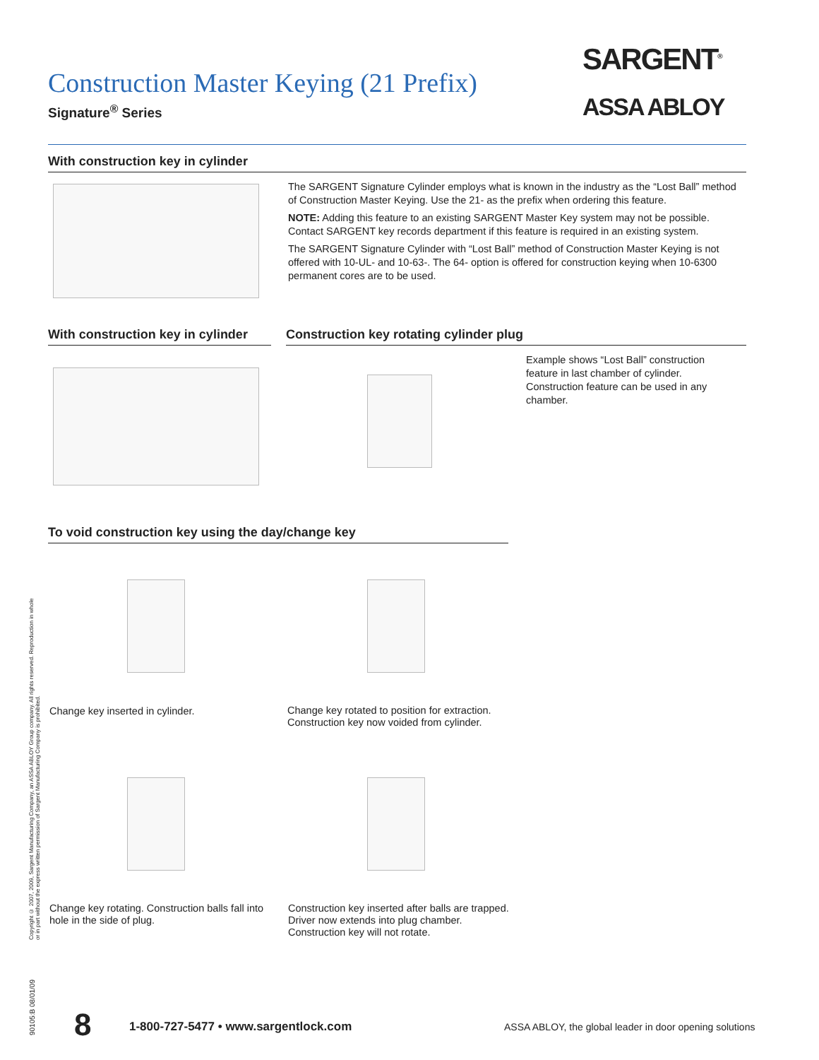Construction Master Keying (21 Prefix)
Signature<sup>®</sup> Series
SARGENT<sup>®</sup>
ASSA ABLOY
With construction key in cylinder
The SARGENT Signature Cylinder employs what is known in the industry as the “Lost Ball” method of Construction Master Keying. Use the 21- as the prefix when ordering this feature.
NOTE: Adding this feature to an existing SARGENT Master Key system may not be possible. Contact SARGENT key records department if this feature is required in an existing system.
The SARGENT Signature Cylinder with “Lost Ball” method of Construction Master Keying is not offered with 10-UL- and 10-63-. The 64- option is offered for construction keying when 10-6300 permanent cores are to be used.
With construction key in cylinder
Construction key rotating cylinder plug
Example shows “Lost Ball” construction feature in last chamber of cylinder. Construction feature can be used in any chamber.
To void construction key using the day/change key
Change key inserted in cylinder.
Change key rotated to position for extraction. Construction key now voided from cylinder.
Change key rotating. Construction balls fall into hole in the side of plug.
Construction key inserted after balls are trapped. Driver now extends into plug chamber. Construction key will not rotate.
Copyright © 2007, 2009, Sargent Manufacturing Company, an ASSA ABLOY Group company. All rights reserved. Reproduction in whole or in part without the express written permission of Sargent Manufacturing Company is prohibited.
90105:B 08/01/09
8
1-800-727-5477 • www.sargentlock.com
ASSA ABLOY, the global leader in door opening solutions